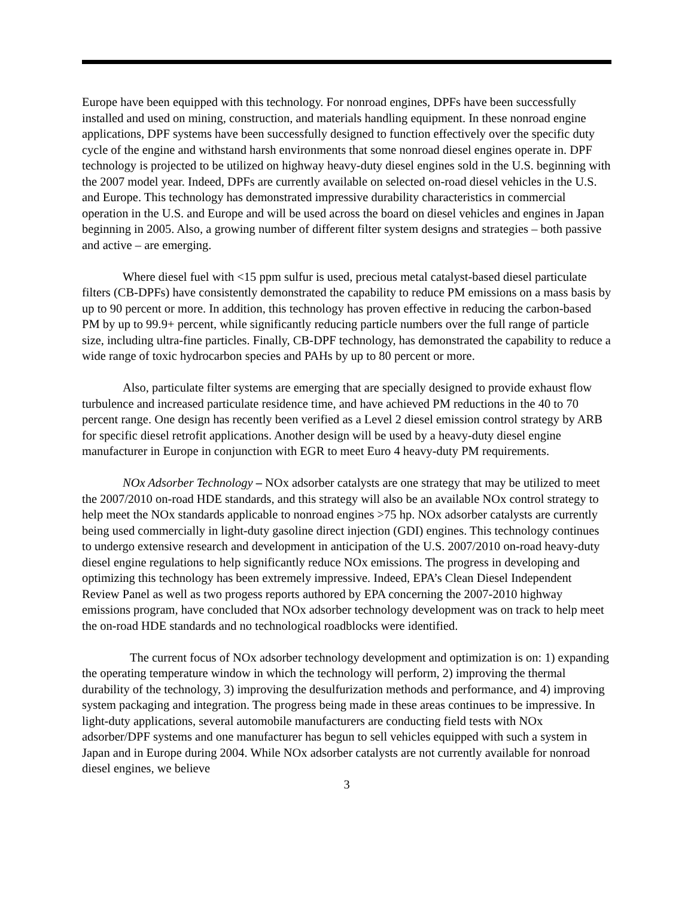Europe have been equipped with this technology. For nonroad engines, DPFs have been successfully installed and used on mining, construction, and materials handling equipment. In these nonroad engine applications, DPF systems have been successfully designed to function effectively over the specific duty cycle of the engine and withstand harsh environments that some nonroad diesel engines operate in. DPF technology is projected to be utilized on highway heavy-duty diesel engines sold in the U.S. beginning with the 2007 model year. Indeed, DPFs are currently available on selected on-road diesel vehicles in the U.S. and Europe. This technology has demonstrated impressive durability characteristics in commercial operation in the U.S. and Europe and will be used across the board on diesel vehicles and engines in Japan beginning in 2005. Also, a growing number of different filter system designs and strategies – both passive and active – are emerging.
Where diesel fuel with <15 ppm sulfur is used, precious metal catalyst-based diesel particulate filters (CB-DPFs) have consistently demonstrated the capability to reduce PM emissions on a mass basis by up to 90 percent or more. In addition, this technology has proven effective in reducing the carbon-based PM by up to 99.9+ percent, while significantly reducing particle numbers over the full range of particle size, including ultra-fine particles. Finally, CB-DPF technology, has demonstrated the capability to reduce a wide range of toxic hydrocarbon species and PAHs by up to 80 percent or more.
Also, particulate filter systems are emerging that are specially designed to provide exhaust flow turbulence and increased particulate residence time, and have achieved PM reductions in the 40 to 70 percent range. One design has recently been verified as a Level 2 diesel emission control strategy by ARB for specific diesel retrofit applications. Another design will be used by a heavy-duty diesel engine manufacturer in Europe in conjunction with EGR to meet Euro 4 heavy-duty PM requirements.
NOx Adsorber Technology – NOx adsorber catalysts are one strategy that may be utilized to meet the 2007/2010 on-road HDE standards, and this strategy will also be an available NOx control strategy to help meet the NOx standards applicable to nonroad engines >75 hp. NOx adsorber catalysts are currently being used commercially in light-duty gasoline direct injection (GDI) engines. This technology continues to undergo extensive research and development in anticipation of the U.S. 2007/2010 on-road heavy-duty diesel engine regulations to help significantly reduce NOx emissions. The progress in developing and optimizing this technology has been extremely impressive. Indeed, EPA’s Clean Diesel Independent Review Panel as well as two progess reports authored by EPA concerning the 2007-2010 highway emissions program, have concluded that NOx adsorber technology development was on track to help meet the on-road HDE standards and no technological roadblocks were identified.
The current focus of NOx adsorber technology development and optimization is on: 1) expanding the operating temperature window in which the technology will perform, 2) improving the thermal durability of the technology, 3) improving the desulfurization methods and performance, and 4) improving system packaging and integration. The progress being made in these areas continues to be impressive. In light-duty applications, several automobile manufacturers are conducting field tests with NOx adsorber/DPF systems and one manufacturer has begun to sell vehicles equipped with such a system in Japan and in Europe during 2004. While NOx adsorber catalysts are not currently available for nonroad diesel engines, we believe
3